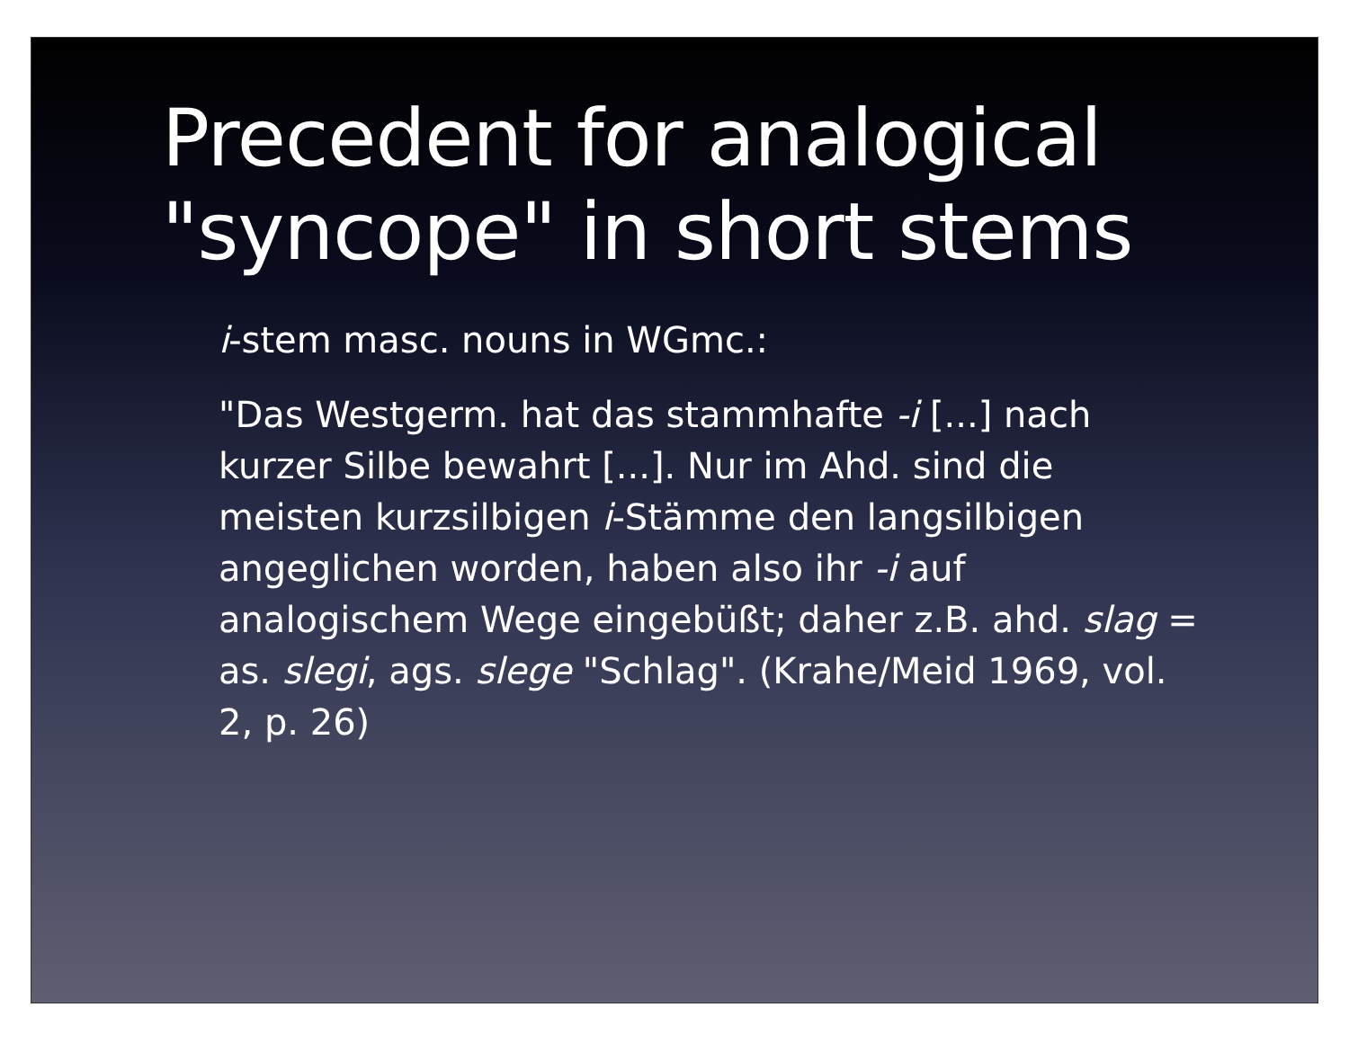Precedent for analogical
"syncope" in short stems
i-stem masc. nouns in WGmc.:
"Das Westgerm. hat das stammhafte -i [...] nach kurzer Silbe bewahrt [...]. Nur im Ahd. sind die meisten kurzsilbigen i-Stämme den langsilbigen angeglichen worden, haben also ihr -i auf analogischem Wege eingebüßt; daher z.B. ahd. slag = as. slegi, ags. slege "Schlag". (Krahe/Meid 1969, vol. 2, p. 26)